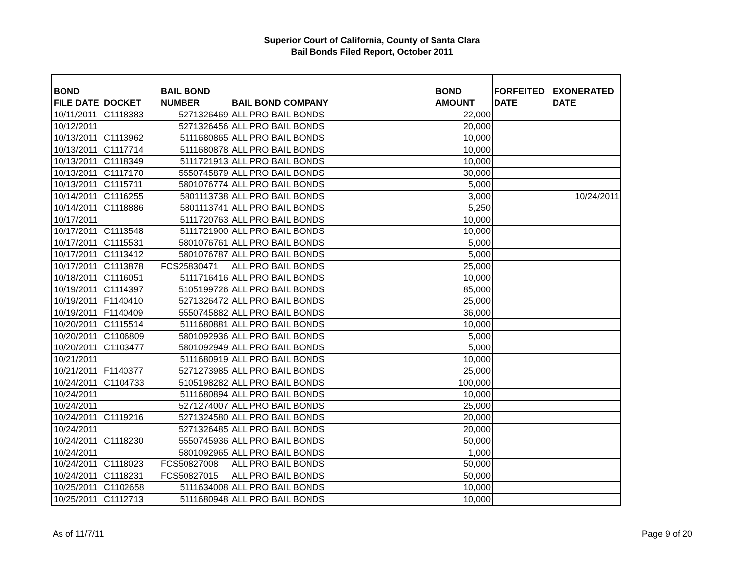Superior Court of California, County of Santa Clara
Bail Bonds Filed Report, October 2011
| BOND FILE DATE | DOCKET | BAIL BOND NUMBER | BAIL BOND COMPANY | BOND AMOUNT | FORFEITED DATE | EXONERATED DATE |
| --- | --- | --- | --- | --- | --- | --- |
| 10/11/2011 | C1118383 | 5271326469 | ALL PRO BAIL BONDS | 22,000 | | |
| 10/12/2011 | | 5271326456 | ALL PRO BAIL BONDS | 20,000 | | |
| 10/13/2011 | C1113962 | 5111680865 | ALL PRO BAIL BONDS | 10,000 | | |
| 10/13/2011 | C1117714 | 5111680878 | ALL PRO BAIL BONDS | 10,000 | | |
| 10/13/2011 | C1118349 | 5111721913 | ALL PRO BAIL BONDS | 10,000 | | |
| 10/13/2011 | C1117170 | 5550745879 | ALL PRO BAIL BONDS | 30,000 | | |
| 10/13/2011 | C1115711 | 5801076774 | ALL PRO BAIL BONDS | 5,000 | | |
| 10/14/2011 | C1116255 | 5801113738 | ALL PRO BAIL BONDS | 3,000 | | 10/24/2011 |
| 10/14/2011 | C1118886 | 5801113741 | ALL PRO BAIL BONDS | 5,250 | | |
| 10/17/2011 | | 5111720763 | ALL PRO BAIL BONDS | 10,000 | | |
| 10/17/2011 | C1113548 | 5111721900 | ALL PRO BAIL BONDS | 10,000 | | |
| 10/17/2011 | C1115531 | 5801076761 | ALL PRO BAIL BONDS | 5,000 | | |
| 10/17/2011 | C1113412 | 5801076787 | ALL PRO BAIL BONDS | 5,000 | | |
| 10/17/2011 | C1113878 | FCS25830471 | ALL PRO BAIL BONDS | 25,000 | | |
| 10/18/2011 | C1116051 | 5111716416 | ALL PRO BAIL BONDS | 10,000 | | |
| 10/19/2011 | C1114397 | 5105199726 | ALL PRO BAIL BONDS | 85,000 | | |
| 10/19/2011 | F1140410 | 5271326472 | ALL PRO BAIL BONDS | 25,000 | | |
| 10/19/2011 | F1140409 | 5550745882 | ALL PRO BAIL BONDS | 36,000 | | |
| 10/20/2011 | C1115514 | 5111680881 | ALL PRO BAIL BONDS | 10,000 | | |
| 10/20/2011 | C1106809 | 5801092936 | ALL PRO BAIL BONDS | 5,000 | | |
| 10/20/2011 | C1103477 | 5801092949 | ALL PRO BAIL BONDS | 5,000 | | |
| 10/21/2011 | | 5111680919 | ALL PRO BAIL BONDS | 10,000 | | |
| 10/21/2011 | F1140377 | 5271273985 | ALL PRO BAIL BONDS | 25,000 | | |
| 10/24/2011 | C1104733 | 5105198282 | ALL PRO BAIL BONDS | 100,000 | | |
| 10/24/2011 | | 5111680894 | ALL PRO BAIL BONDS | 10,000 | | |
| 10/24/2011 | | 5271274007 | ALL PRO BAIL BONDS | 25,000 | | |
| 10/24/2011 | C1119216 | 5271324580 | ALL PRO BAIL BONDS | 20,000 | | |
| 10/24/2011 | | 5271326485 | ALL PRO BAIL BONDS | 20,000 | | |
| 10/24/2011 | C1118230 | 5550745936 | ALL PRO BAIL BONDS | 50,000 | | |
| 10/24/2011 | | 5801092965 | ALL PRO BAIL BONDS | 1,000 | | |
| 10/24/2011 | C1118023 | FCS50827008 | ALL PRO BAIL BONDS | 50,000 | | |
| 10/24/2011 | C1118231 | FCS50827015 | ALL PRO BAIL BONDS | 50,000 | | |
| 10/25/2011 | C1102658 | 5111634008 | ALL PRO BAIL BONDS | 10,000 | | |
| 10/25/2011 | C1112713 | 5111680948 | ALL PRO BAIL BONDS | 10,000 | | |
As of 11/7/11 Page 9 of 20